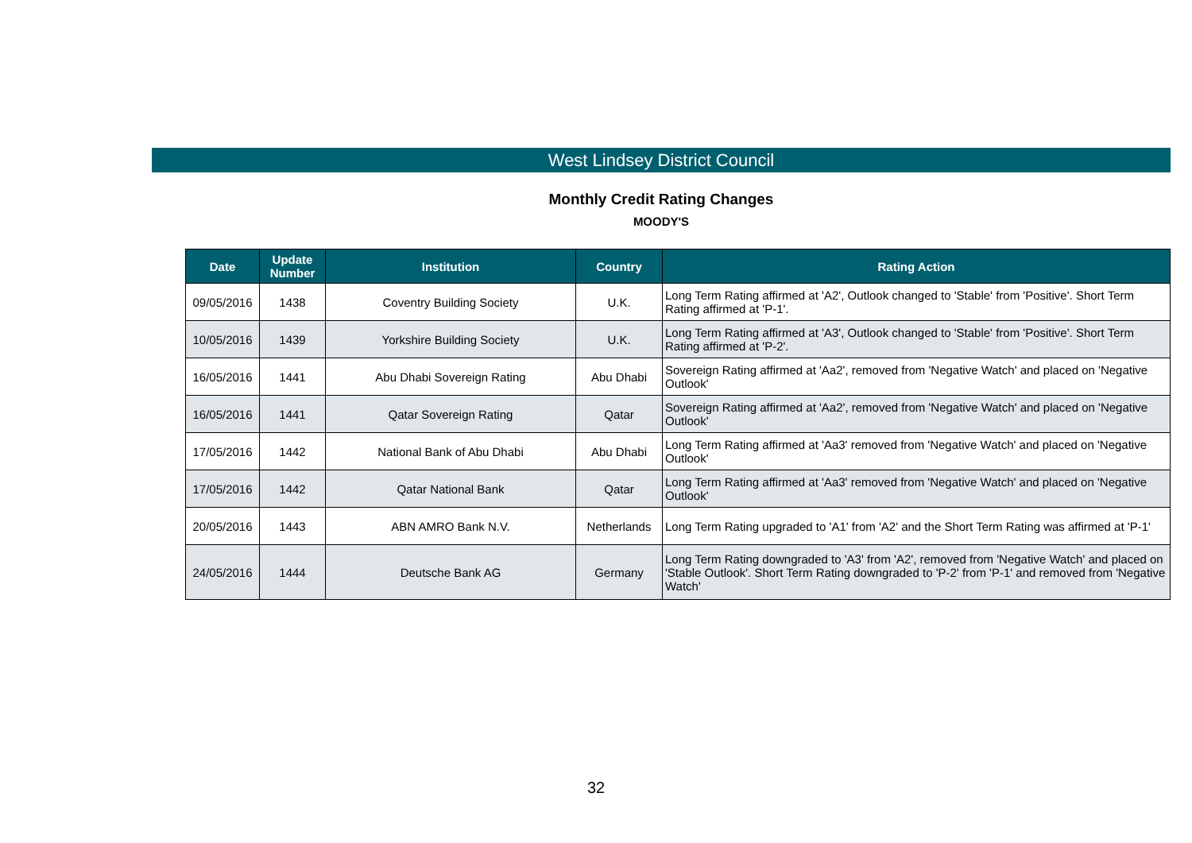West Lindsey District Council
Monthly Credit Rating Changes
MOODY'S
| Date | Update Number | Institution | Country | Rating Action |
| --- | --- | --- | --- | --- |
| 09/05/2016 | 1438 | Coventry Building Society | U.K. | Long Term Rating affirmed at 'A2', Outlook changed to 'Stable' from 'Positive'. Short Term Rating affirmed at 'P-1'. |
| 10/05/2016 | 1439 | Yorkshire Building Society | U.K. | Long Term Rating affirmed at 'A3', Outlook changed to 'Stable' from 'Positive'. Short Term Rating affirmed at 'P-2'. |
| 16/05/2016 | 1441 | Abu Dhabi Sovereign Rating | Abu Dhabi | Sovereign Rating affirmed at 'Aa2', removed from 'Negative Watch' and placed on 'Negative Outlook' |
| 16/05/2016 | 1441 | Qatar Sovereign Rating | Qatar | Sovereign Rating affirmed at 'Aa2', removed from 'Negative Watch' and placed on 'Negative Outlook' |
| 17/05/2016 | 1442 | National Bank of Abu Dhabi | Abu Dhabi | Long Term Rating affirmed at 'Aa3' removed from 'Negative Watch' and placed on 'Negative Outlook' |
| 17/05/2016 | 1442 | Qatar National Bank | Qatar | Long Term Rating affirmed at 'Aa3' removed from 'Negative Watch' and placed on 'Negative Outlook' |
| 20/05/2016 | 1443 | ABN AMRO Bank N.V. | Netherlands | Long Term Rating upgraded to 'A1' from 'A2' and the Short Term Rating was affirmed at 'P-1' |
| 24/05/2016 | 1444 | Deutsche Bank AG | Germany | Long Term Rating downgraded to 'A3' from 'A2', removed from 'Negative Watch' and placed on 'Stable Outlook'. Short Term Rating downgraded to 'P-2' from 'P-1' and removed from 'Negative Watch' |
32